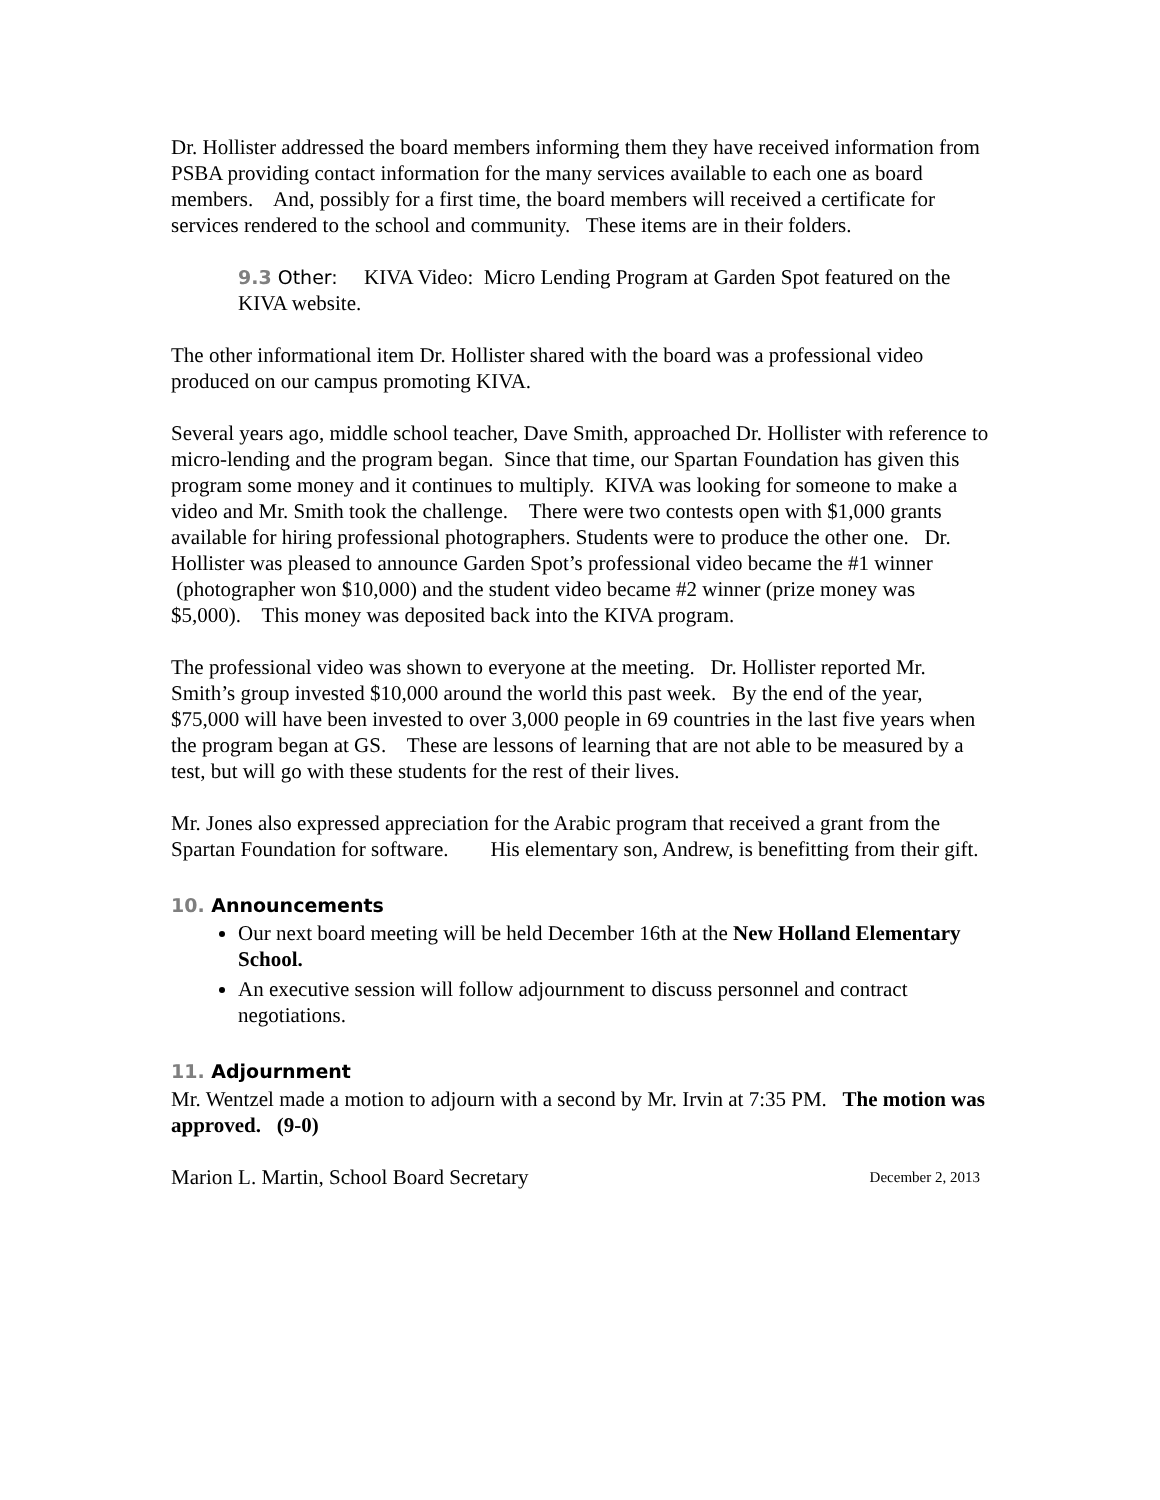Dr. Hollister addressed the board members informing them they have received information from PSBA providing contact information for the many services available to each one as board members. And, possibly for a first time, the board members will received a certificate for services rendered to the school and community. These items are in their folders.
9.3 Other: KIVA Video: Micro Lending Program at Garden Spot featured on the KIVA website.
The other informational item Dr. Hollister shared with the board was a professional video produced on our campus promoting KIVA.
Several years ago, middle school teacher, Dave Smith, approached Dr. Hollister with reference to micro-lending and the program began. Since that time, our Spartan Foundation has given this program some money and it continues to multiply. KIVA was looking for someone to make a video and Mr. Smith took the challenge. There were two contests open with $1,000 grants available for hiring professional photographers. Students were to produce the other one. Dr. Hollister was pleased to announce Garden Spot’s professional video became the #1 winner (photographer won $10,000) and the student video became #2 winner (prize money was $5,000). This money was deposited back into the KIVA program.
The professional video was shown to everyone at the meeting. Dr. Hollister reported Mr. Smith’s group invested $10,000 around the world this past week. By the end of the year, $75,000 will have been invested to over 3,000 people in 69 countries in the last five years when the program began at GS. These are lessons of learning that are not able to be measured by a test, but will go with these students for the rest of their lives.
Mr. Jones also expressed appreciation for the Arabic program that received a grant from the Spartan Foundation for software. His elementary son, Andrew, is benefitting from their gift.
10. Announcements
Our next board meeting will be held December 16th at the New Holland Elementary School.
An executive session will follow adjournment to discuss personnel and contract negotiations.
11. Adjournment
Mr. Wentzel made a motion to adjourn with a second by Mr. Irvin at 7:35 PM. The motion was approved. (9-0)
Marion L. Martin, School Board Secretary December 2, 2013